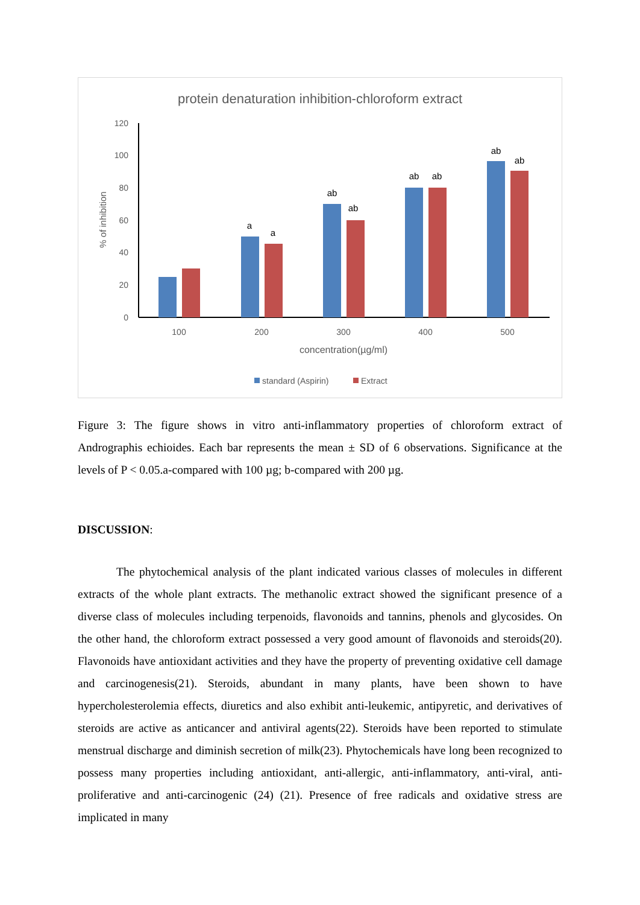protein denaturation inhibition-chloroform extract
0
20
40
60
80
100
120
% of inhibition
a
a
ab
ab
ab
ab
ab
ab
100
200
300
400
500
concentration(µg/ml)
standard (Aspirin)
Extract
Figure 3: The figure shows in vitro anti-inflammatory properties of chloroform extract of Andrographis echioides. Each bar represents the mean ± SD of 6 observations. Significance at the levels of P < 0.05.a-compared with 100 µg; b-compared with 200 µg.
DISCUSSION:
The phytochemical analysis of the plant indicated various classes of molecules in different extracts of the whole plant extracts. The methanolic extract showed the significant presence of a diverse class of molecules including terpenoids, flavonoids and tannins, phenols and glycosides. On the other hand, the chloroform extract possessed a very good amount of flavonoids and steroids(20). Flavonoids have antioxidant activities and they have the property of preventing oxidative cell damage and carcinogenesis(21). Steroids, abundant in many plants, have been shown to have hypercholesterolemia effects, diuretics and also exhibit anti-leukemic, antipyretic, and derivatives of steroids are active as anticancer and antiviral agents(22). Steroids have been reported to stimulate menstrual discharge and diminish secretion of milk(23). Phytochemicals have long been recognized to possess many properties including antioxidant, anti-allergic, anti-inflammatory, anti-viral, anti-proliferative and anti-carcinogenic (24) (21). Presence of free radicals and oxidative stress are implicated in many